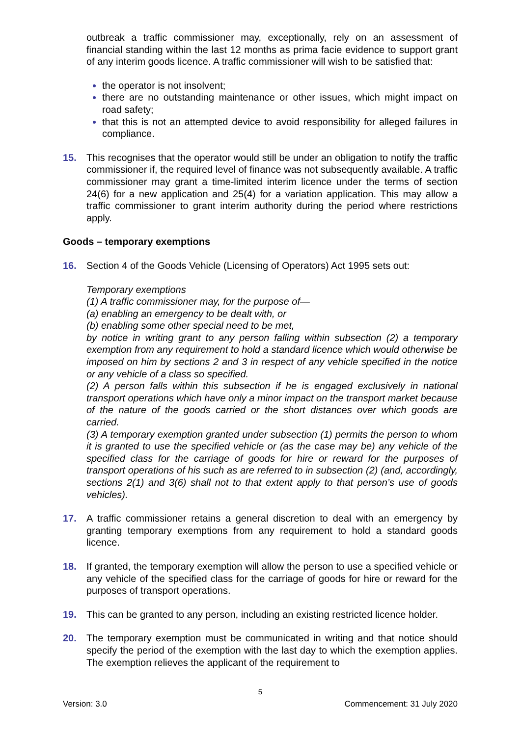outbreak a traffic commissioner may, exceptionally, rely on an assessment of financial standing within the last 12 months as prima facie evidence to support grant of any interim goods licence. A traffic commissioner will wish to be satisfied that:
the operator is not insolvent;
there are no outstanding maintenance or other issues, which might impact on road safety;
that this is not an attempted device to avoid responsibility for alleged failures in compliance.
15. This recognises that the operator would still be under an obligation to notify the traffic commissioner if, the required level of finance was not subsequently available. A traffic commissioner may grant a time-limited interim licence under the terms of section 24(6) for a new application and 25(4) for a variation application. This may allow a traffic commissioner to grant interim authority during the period where restrictions apply.
Goods – temporary exemptions
16. Section 4 of the Goods Vehicle (Licensing of Operators) Act 1995 sets out:
Temporary exemptions
(1) A traffic commissioner may, for the purpose of—
(a) enabling an emergency to be dealt with, or
(b) enabling some other special need to be met,
by notice in writing grant to any person falling within subsection (2) a temporary exemption from any requirement to hold a standard licence which would otherwise be imposed on him by sections 2 and 3 in respect of any vehicle specified in the notice or any vehicle of a class so specified.
(2) A person falls within this subsection if he is engaged exclusively in national transport operations which have only a minor impact on the transport market because of the nature of the goods carried or the short distances over which goods are carried.
(3) A temporary exemption granted under subsection (1) permits the person to whom it is granted to use the specified vehicle or (as the case may be) any vehicle of the specified class for the carriage of goods for hire or reward for the purposes of transport operations of his such as are referred to in subsection (2) (and, accordingly, sections 2(1) and 3(6) shall not to that extent apply to that person’s use of goods vehicles).
17. A traffic commissioner retains a general discretion to deal with an emergency by granting temporary exemptions from any requirement to hold a standard goods licence.
18. If granted, the temporary exemption will allow the person to use a specified vehicle or any vehicle of the specified class for the carriage of goods for hire or reward for the purposes of transport operations.
19. This can be granted to any person, including an existing restricted licence holder.
20. The temporary exemption must be communicated in writing and that notice should specify the period of the exemption with the last day to which the exemption applies. The exemption relieves the applicant of the requirement to
5
Version: 3.0 Commencement: 31 July 2020